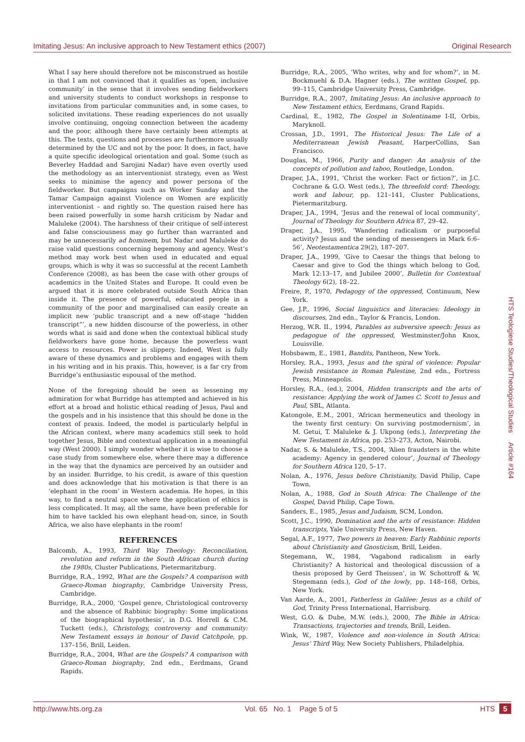Imitating Jesus: An inclusive approach to New Testament ethics (2007) Original Research
What I say here should therefore not be misconstrued as hostile in that I am not convinced that it qualifies as ‘open, inclusive community’ in the sense that it involves sending fieldworkers and university students to conduct workshops in response to invitations from particular communities and, in some cases, to solicited invitations. These reading experiences do not usually involve continuing, ongoing connection between the academy and the poor, although there have certainly been attempts at this. The texts, questions and processes are furthermore usually determined by the UC and not by the poor. It does, in fact, have a quite specific ideological orientation and goal. Some (such as Beverley Haddad and Sarojini Nadar) have even overtly used the methodology as an interventionist strategy, even as West seeks to minimise the agency and power persona of the fieldworker. But campaigns such as Worker Sunday and the Tamar Campaign against Violence on Women are explicitly interventionist – and rightly so. The question raised here has been raised powerfully in some harsh criticism by Nadar and Maluleke (2004). The harshness of their critique of self-interest and false consciousness may go further than warranted and may be unnecessarily ad hominem, but Nadar and Maluleke do raise valid questions concerning hegemony and agency. West’s method may work best when used in educated and equal groups, which is why it was so successful at the recent Lambeth Conference (2008), as has been the case with other groups of academics in the United States and Europe. It could even be argued that it is more celebrated outside South Africa than inside it. The presence of powerful, educated people in a community of the poor and marginalised can easily create an implicit new ‘public transcript and a new off-stage “hidden transcript”’, a new hidden discourse of the powerless, in other words what is said and done when the contextual biblical study fieldworkers have gone home, because the powerless want access to resources. Power is slippery. Indeed, West is fully aware of these dynamics and problems and engages with them in his writing and in his praxis. This, however, is a far cry from Burridge’s enthusiastic espousal of the method.
None of the foregoing should be seen as lessening my admiration for what Burridge has attempted and achieved in his effort at a broad and holistic ethical reading of Jesus, Paul and the gospels and in his insistence that this should be done in the context of praxis. Indeed, the model is particularly helpful in the African context, where many academics still seek to hold together Jesus, Bible and contextual application in a meaningful way (West 2000). I simply wonder whether it is wise to choose a case study from somewhere else, where there may a difference in the way that the dynamics are perceived by an outsider and by an insider. Burridge, to his credit, is aware of this question and does acknowledge that his motivation is that there is an ‘elephant in the room’ in Western academia. He hopes, in this way, to find a neutral space where the application of ethics is less complicated. It may, all the same, have been preferable for him to have tackled his own elephant head-on, since, in South Africa, we also have elephants in the room!
REFERENCES
Balcomb, A., 1993, Third Way Theology: Reconciliation, revolution and reform in the South African church during the 1980s, Cluster Publications, Pietermaritzburg.
Burridge, R.A., 1992, What are the Gospels? A comparison with Graeco-Roman biography, Cambridge University Press, Cambridge.
Burridge, R.A., 2000, ‘Gospel genre, Christological controversy and the absence of Rabbinic biography: Some implications of the biographical hypothesis’, in D.G. Horrell & C.M. Tuckett (eds.), Christology, controversy and community: New Testament essays in honour of David Catchpole, pp. 137–156, Brill, Leiden.
Burridge, R.A., 2004, What are the Gospels? A comparison with Graeco-Roman biography, 2nd edn., Eerdmans, Grand Rapids.
Burridge, R.A., 2005, ‘Who writes, why and for whom?’, in M. Bockmuehl & D.A. Hagner (eds.), The written Gospel, pp. 99–115, Cambridge University Press, Cambridge.
Burridge, R.A., 2007, Imitating Jesus: An inclusive approach to New Testament ethics, Eerdmans, Grand Rapids.
Cardinal, E., 1982, The Gospel in Solentiname I-II, Orbis, Maryknoll.
Crossan, J.D., 1991, The Historical Jesus: The Life of a Mediterranean Jewish Peasant, HarperCollins, San Francisco.
Douglas, M., 1966, Purity and danger: An analysis of the concepts of pollution and taboo, Routledge, London.
Draper, J.A., 1991, ‘Christ the worker: Fact or fiction?’, in J.C. Cochrane & G.O. West (eds.), The threefold cord: Theology, work and labour, pp. 121–141, Cluster Publications, Pietermaritzburg.
Draper, J.A., 1994, ‘Jesus and the renewal of local community’, Journal of Theology for Southern Africa 87, 29–42.
Draper, J.A., 1995, ‘Wandering radicalism or purposeful activity? Jesus and the sending of messengers in Mark 6:6–56’, Neotestamentica 29(2), 187–207.
Draper, J.A., 1999, ‘Give to Caesar the things that belong to Caesar and give to God the things which belong to God, Mark 12:13–17, and Jubilee 2000’, Bulletin for Contextual Theology 6(2), 18–22.
Freire, P., 1970, Pedagogy of the oppressed, Continuum, New York.
Gee, J.P., 1996, Social linguistics and literacies: Ideology in discourses, 2nd edn., Taylor & Francis, London.
Herzog, W.R. II., 1994, Parables as subversive speech: Jesus as pedagogue of the oppressed, Westminster/John Knox, Louisville.
Hobsbawm, E., 1981, Bandits, Pantheon, New York.
Horsley, R.A., 1993, Jesus and the spiral of violence: Popular Jewish resistance in Roman Palestine, 2nd edn., Fortress Press, Minneapolis.
Horsley, R.A., (ed.), 2004, Hidden transcripts and the arts of resistance: Applying the work of James C. Scott to Jesus and Paul, SBL, Atlanta.
Katongole, E.M., 2001, ‘African hermeneutics and theology in the twenty first century: On surviving postmodernism’, in M. Getui, T. Maluleke & J. Ukpong (eds.), Interpreting the New Testament in Africa, pp. 253–273, Acton, Nairobi.
Nadar, S. & Maluleke, T.S., 2004, ‘Alien fraudsters in the white academy: Agency in gendered colour’, Journal of Theology for Southern Africa 120, 5–17.
Nolan, A., 1976, Jesus before Christianity, David Philip, Cape Town.
Nolan, A., 1988, God in South Africa: The Challenge of the Gospel, David Philip, Cape Town.
Sanders, E., 1985, Jesus and Judaism, SCM, London.
Scott, J.C., 1990, Domination and the arts of resistance: Hidden transcripts, Yale University Press, New Haven.
Segal, A.F., 1977, Two powers in heaven: Early Rabbinic reports about Christianity and Gnosticism, Brill, Leiden.
Stegemann, W., 1984, ‘Vagabond radicalism in early Christianity? A historical and theological discussion of a thesis proposed by Gerd Theissen’, in W. Schottroff & W. Stegemann (eds.), God of the lowly, pp. 148–168, Orbis, New York.
Van Aarde, A., 2001, Fatherless in Galilee: Jesus as a child of God, Trinity Press International, Harrisburg.
West, G.O. & Dube, M.W. (eds.), 2000, The Bible in Africa: Transactions, trajectories and trends, Brill, Leiden.
Wink, W., 1987, Violence and non-violence in South Africa: Jesus’ Third Way, New Society Publishers, Philadelphia.
HTS Teologiese Studies/Theological Studies Article #164
http://www.hts.org.za Vol. 65 No. 1 Page 5 of 5 HTS 5